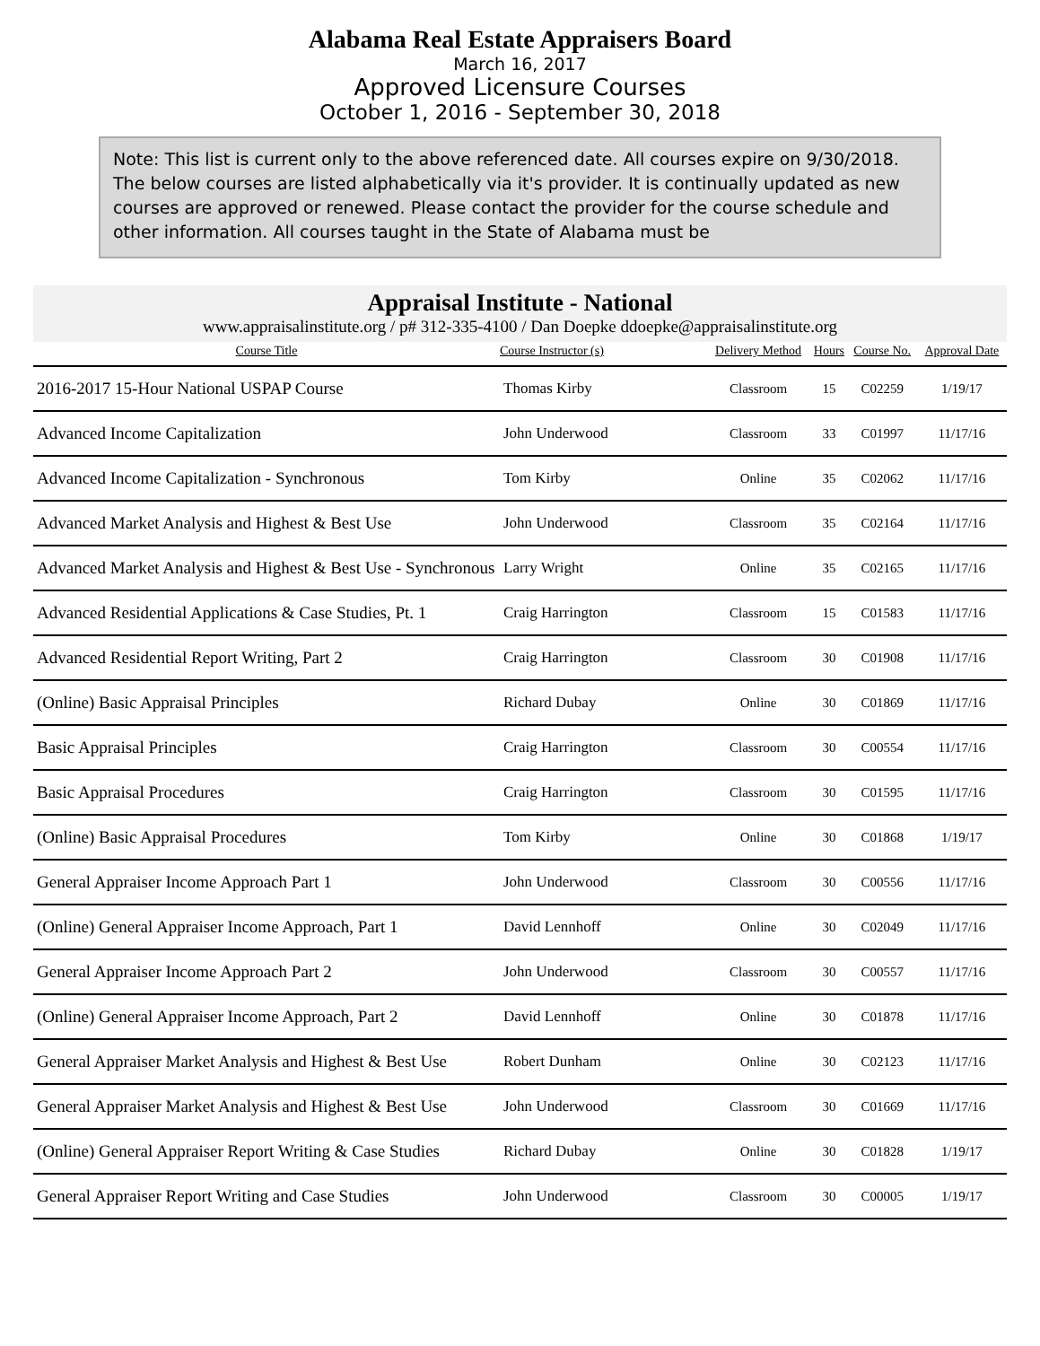Alabama Real Estate Appraisers Board
March 16, 2017
Approved Licensure Courses
October 1, 2016 - September 30, 2018
Note: This list is current only to the above referenced date. All courses expire on 9/30/2018. The below courses are listed alphabetically via it's provider. It is continually updated as new courses are approved or renewed. Please contact the provider for the course schedule and other information. All courses taught in the State of Alabama must be
Appraisal Institute - National
www.appraisalinstitute.org / p# 312-335-4100 / Dan Doepke ddoepke@appraisalinstitute.org
| Course Title | Course Instructor (s) | Delivery Method | Hours | Course No. | Approval Date |
| --- | --- | --- | --- | --- | --- |
| 2016-2017 15-Hour National USPAP Course | Thomas Kirby | Classroom | 15 | C02259 | 1/19/17 |
| Advanced Income Capitalization | John Underwood | Classroom | 33 | C01997 | 11/17/16 |
| Advanced Income Capitalization - Synchronous | Tom Kirby | Online | 35 | C02062 | 11/17/16 |
| Advanced Market Analysis and Highest & Best Use | John Underwood | Classroom | 35 | C02164 | 11/17/16 |
| Advanced Market Analysis and Highest & Best Use - Synchronous | Larry Wright | Online | 35 | C02165 | 11/17/16 |
| Advanced Residential Applications & Case Studies, Pt. 1 | Craig Harrington | Classroom | 15 | C01583 | 11/17/16 |
| Advanced Residential Report Writing, Part 2 | Craig Harrington | Classroom | 30 | C01908 | 11/17/16 |
| (Online) Basic Appraisal Principles | Richard Dubay | Online | 30 | C01869 | 11/17/16 |
| Basic Appraisal Principles | Craig Harrington | Classroom | 30 | C00554 | 11/17/16 |
| Basic Appraisal Procedures | Craig Harrington | Classroom | 30 | C01595 | 11/17/16 |
| (Online) Basic Appraisal Procedures | Tom Kirby | Online | 30 | C01868 | 1/19/17 |
| General Appraiser Income Approach Part 1 | John Underwood | Classroom | 30 | C00556 | 11/17/16 |
| (Online) General Appraiser Income Approach, Part 1 | David Lennhoff | Online | 30 | C02049 | 11/17/16 |
| General Appraiser Income Approach Part 2 | John Underwood | Classroom | 30 | C00557 | 11/17/16 |
| (Online) General Appraiser Income Approach, Part 2 | David Lennhoff | Online | 30 | C01878 | 11/17/16 |
| General Appraiser Market Analysis and Highest & Best Use | Robert Dunham | Online | 30 | C02123 | 11/17/16 |
| General Appraiser Market Analysis and Highest & Best Use | John Underwood | Classroom | 30 | C01669 | 11/17/16 |
| (Online) General Appraiser Report Writing & Case Studies | Richard Dubay | Online | 30 | C01828 | 1/19/17 |
| General Appraiser Report Writing and Case Studies | John Underwood | Classroom | 30 | C00005 | 1/19/17 |